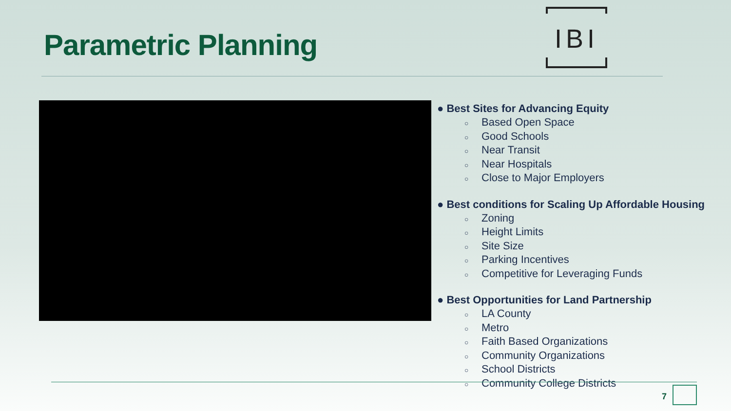Parametric Planning
IBI
● Best Sites for Advancing Equity
○ Based Open Space
○ Good Schools
○ Near Transit
○ Near Hospitals
○ Close to Major Employers
● Best conditions for Scaling Up Affordable Housing
○ Zoning
○ Height Limits
○ Site Size
○ Parking Incentives
○ Competitive for Leveraging Funds
● Best Opportunities for Land Partnership
○ LA County
○ Metro
○ Faith Based Organizations
○ Community Organizations
○ School Districts
○ Community College Districts
7